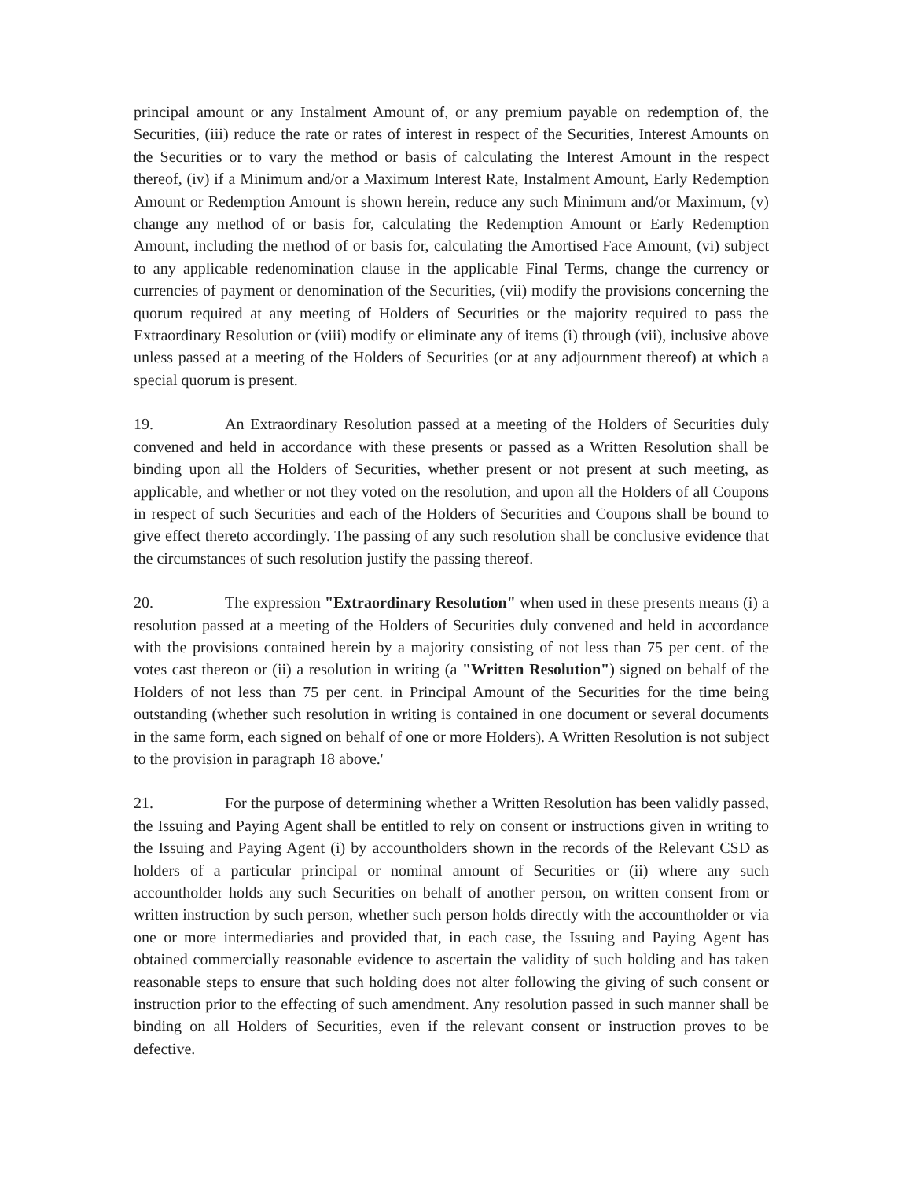principal amount or any Instalment Amount of, or any premium payable on redemption of, the Securities, (iii) reduce the rate or rates of interest in respect of the Securities, Interest Amounts on the Securities or to vary the method or basis of calculating the Interest Amount in the respect thereof, (iv) if a Minimum and/or a Maximum Interest Rate, Instalment Amount, Early Redemption Amount or Redemption Amount is shown herein, reduce any such Minimum and/or Maximum, (v) change any method of or basis for, calculating the Redemption Amount or Early Redemption Amount, including the method of or basis for, calculating the Amortised Face Amount, (vi) subject to any applicable redenomination clause in the applicable Final Terms, change the currency or currencies of payment or denomination of the Securities, (vii) modify the provisions concerning the quorum required at any meeting of Holders of Securities or the majority required to pass the Extraordinary Resolution or (viii) modify or eliminate any of items (i) through (vii), inclusive above unless passed at a meeting of the Holders of Securities (or at any adjournment thereof) at which a special quorum is present.
19. An Extraordinary Resolution passed at a meeting of the Holders of Securities duly convened and held in accordance with these presents or passed as a Written Resolution shall be binding upon all the Holders of Securities, whether present or not present at such meeting, as applicable, and whether or not they voted on the resolution, and upon all the Holders of all Coupons in respect of such Securities and each of the Holders of Securities and Coupons shall be bound to give effect thereto accordingly. The passing of any such resolution shall be conclusive evidence that the circumstances of such resolution justify the passing thereof.
20. The expression "Extraordinary Resolution" when used in these presents means (i) a resolution passed at a meeting of the Holders of Securities duly convened and held in accordance with the provisions contained herein by a majority consisting of not less than 75 per cent. of the votes cast thereon or (ii) a resolution in writing (a "Written Resolution") signed on behalf of the Holders of not less than 75 per cent. in Principal Amount of the Securities for the time being outstanding (whether such resolution in writing is contained in one document or several documents in the same form, each signed on behalf of one or more Holders). A Written Resolution is not subject to the provision in paragraph 18 above.'
21. For the purpose of determining whether a Written Resolution has been validly passed, the Issuing and Paying Agent shall be entitled to rely on consent or instructions given in writing to the Issuing and Paying Agent (i) by accountholders shown in the records of the Relevant CSD as holders of a particular principal or nominal amount of Securities or (ii) where any such accountholder holds any such Securities on behalf of another person, on written consent from or written instruction by such person, whether such person holds directly with the accountholder or via one or more intermediaries and provided that, in each case, the Issuing and Paying Agent has obtained commercially reasonable evidence to ascertain the validity of such holding and has taken reasonable steps to ensure that such holding does not alter following the giving of such consent or instruction prior to the effecting of such amendment. Any resolution passed in such manner shall be binding on all Holders of Securities, even if the relevant consent or instruction proves to be defective.